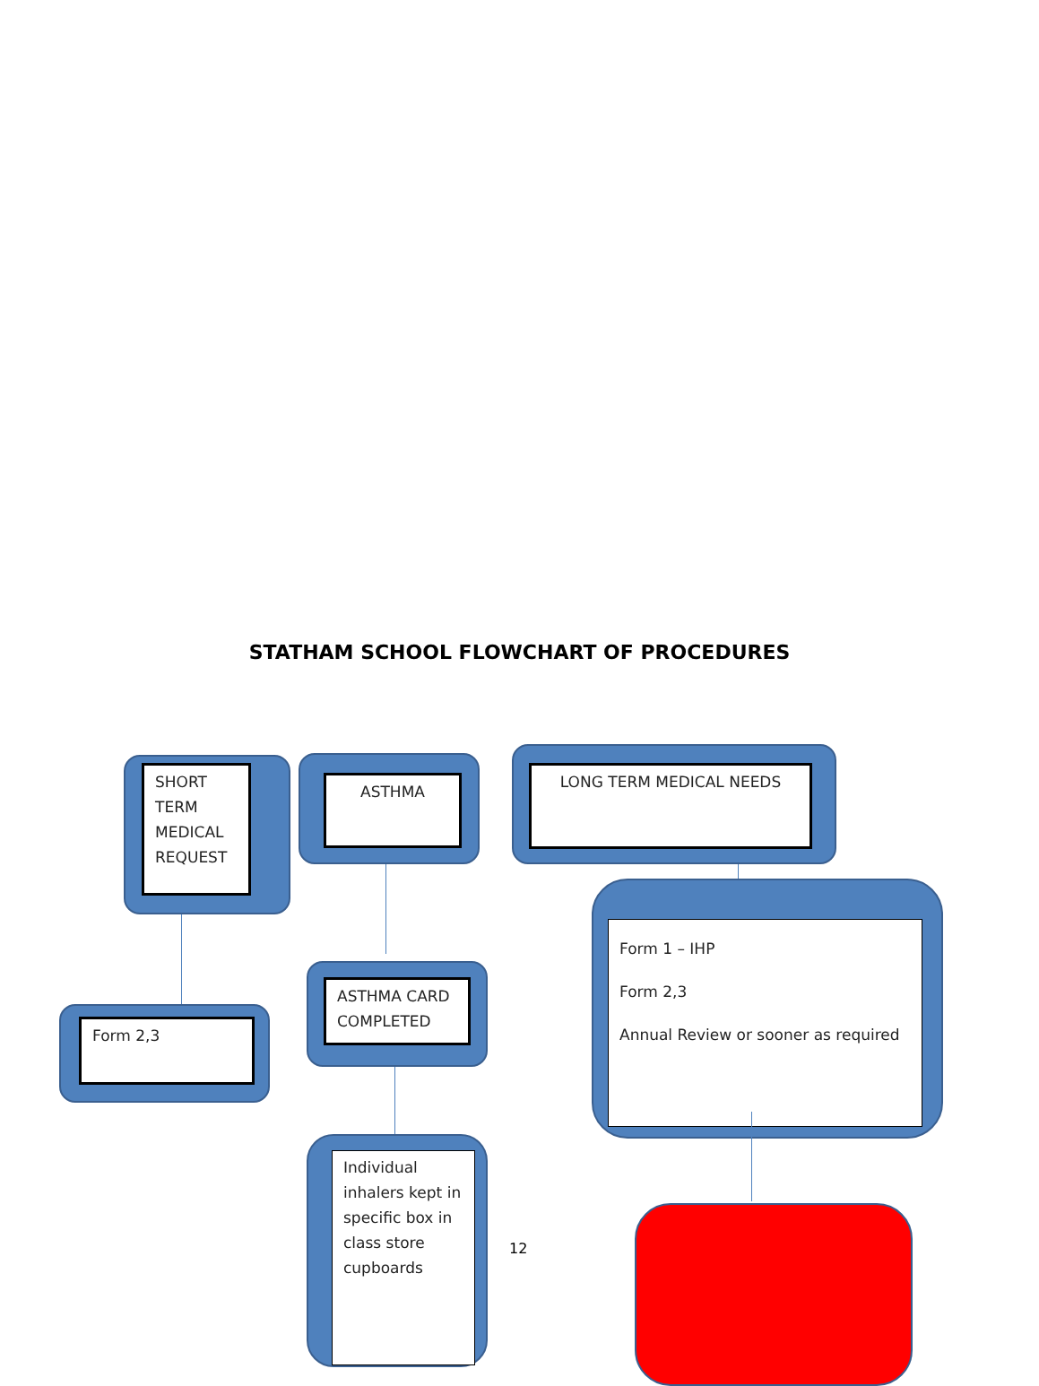STATHAM SCHOOL FLOWCHART OF PROCEDURES
SHORT
TERM
MEDICAL
REQUEST
ASTHMA
LONG TERM MEDICAL NEEDS
Form 2,3
ASTHMA CARD
COMPLETED
Form 1 – IHP
Form 2,3
Annual Review or sooner as required
Individual inhalers kept in specific box in class store cupboards
12